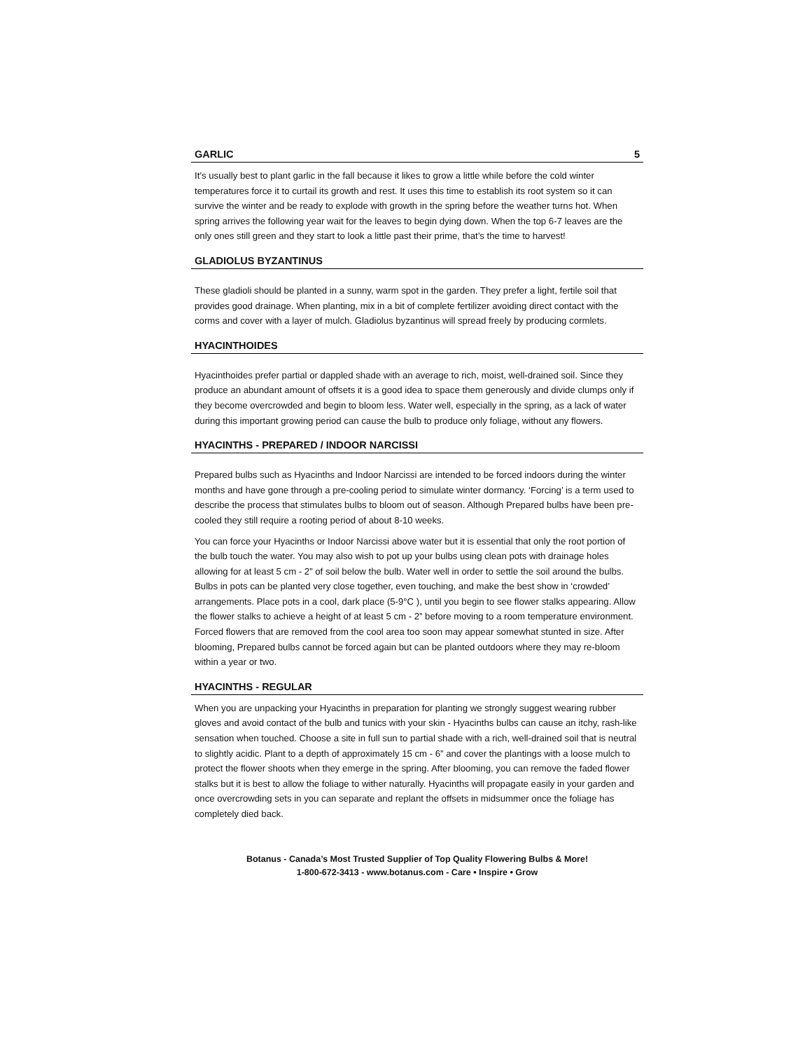GARLIC 5
It’s usually best to plant garlic in the fall because it likes to grow a little while before the cold winter temperatures force it to curtail its growth and rest. It uses this time to establish its root system so it can survive the winter and be ready to explode with growth in the spring before the weather turns hot. When spring arrives the following year wait for the leaves to begin dying down. When the top 6-7 leaves are the only ones still green and they start to look a little past their prime, that’s the time to harvest!
GLADIOLUS BYZANTINUS
These gladioli should be planted in a sunny, warm spot in the garden. They prefer a light, fertile soil that provides good drainage. When planting, mix in a bit of complete fertilizer avoiding direct contact with the corms and cover with a layer of mulch. Gladiolus byzantinus will spread freely by producing cormlets.
HYACINTHOIDES
Hyacinthoides prefer partial or dappled shade with an average to rich, moist, well-drained soil. Since they produce an abundant amount of offsets it is a good idea to space them generously and divide clumps only if they become overcrowded and begin to bloom less. Water well, especially in the spring, as a lack of water during this important growing period can cause the bulb to produce only foliage, without any flowers.
HYACINTHS - PREPARED / INDOOR NARCISSI
Prepared bulbs such as Hyacinths and Indoor Narcissi are intended to be forced indoors during the winter months and have gone through a pre-cooling period to simulate winter dormancy. ‘Forcing’ is a term used to describe the process that stimulates bulbs to bloom out of season. Although Prepared bulbs have been pre-cooled they still require a rooting period of about 8-10 weeks.
You can force your Hyacinths or Indoor Narcissi above water but it is essential that only the root portion of the bulb touch the water. You may also wish to pot up your bulbs using clean pots with drainage holes allowing for at least 5 cm - 2” of soil below the bulb. Water well in order to settle the soil around the bulbs. Bulbs in pots can be planted very close together, even touching, and make the best show in ‘crowded’ arrangements. Place pots in a cool, dark place (5-9°C ), until you begin to see flower stalks appearing. Allow the flower stalks to achieve a height of at least 5 cm - 2” before moving to a room temperature environment. Forced flowers that are removed from the cool area too soon may appear somewhat stunted in size. After blooming, Prepared bulbs cannot be forced again but can be planted outdoors where they may re-bloom within a year or two.
HYACINTHS - REGULAR
When you are unpacking your Hyacinths in preparation for planting we strongly suggest wearing rubber gloves and avoid contact of the bulb and tunics with your skin - Hyacinths bulbs can cause an itchy, rash-like sensation when touched. Choose a site in full sun to partial shade with a rich, well-drained soil that is neutral to slightly acidic. Plant to a depth of approximately 15 cm - 6” and cover the plantings with a loose mulch to protect the flower shoots when they emerge in the spring. After blooming, you can remove the faded flower stalks but it is best to allow the foliage to wither naturally. Hyacinths will propagate easily in your garden and once overcrowding sets in you can separate and replant the offsets in midsummer once the foliage has completely died back.
Botanus - Canada’s Most Trusted Supplier of Top Quality Flowering Bulbs & More!
1-800-672-3413 - www.botanus.com - Care • Inspire • Grow